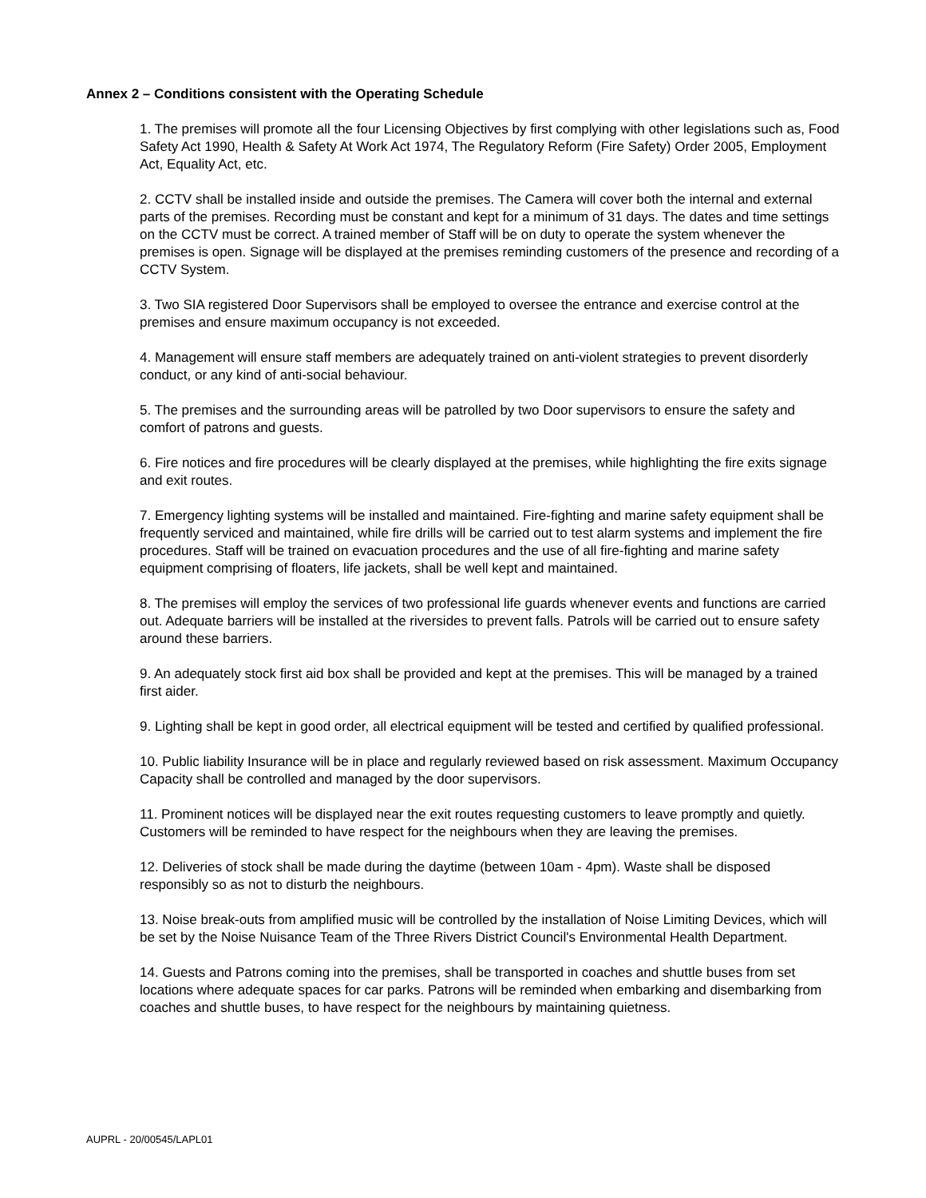Annex 2 – Conditions consistent with the Operating Schedule
1. The premises will promote all the four Licensing Objectives by first complying with other legislations such as, Food Safety Act 1990, Health & Safety At Work Act 1974, The Regulatory Reform (Fire Safety) Order 2005, Employment Act, Equality Act, etc.
2. CCTV shall be installed inside and outside the premises. The Camera will cover both the internal and external parts of the premises. Recording must be constant and kept for a minimum of 31 days. The dates and time settings on the CCTV must be correct. A trained member of Staff will be on duty to operate the system whenever the premises is open. Signage will be displayed at the premises reminding customers of the presence and recording of a CCTV System.
3. Two SIA registered Door Supervisors shall be employed to oversee the entrance and exercise control at the premises and ensure maximum occupancy is not exceeded.
4. Management will ensure staff members are adequately trained on anti-violent strategies to prevent disorderly conduct, or any kind of anti-social behaviour.
5. The premises and the surrounding areas will be patrolled by two Door supervisors to ensure the safety and comfort of patrons and guests.
6. Fire notices and fire procedures will be clearly displayed at the premises, while highlighting the fire exits signage and exit routes.
7. Emergency lighting systems will be installed and maintained. Fire-fighting and marine safety equipment shall be frequently serviced and maintained, while fire drills will be carried out to test alarm systems and implement the fire procedures. Staff will be trained on evacuation procedures and the use of all fire-fighting and marine safety equipment comprising of floaters, life jackets, shall be well kept and maintained.
8. The premises will employ the services of two professional life guards whenever events and functions are carried out. Adequate barriers will be installed at the riversides to prevent falls. Patrols will be carried out to ensure safety around these barriers.
9. An adequately stock first aid box shall be provided and kept at the premises. This will be managed by a trained first aider.
9. Lighting shall be kept in good order, all electrical equipment will be tested and certified by qualified professional.
10. Public liability Insurance will be in place and regularly reviewed based on risk assessment. Maximum Occupancy Capacity shall be controlled and managed by the door supervisors.
11. Prominent notices will be displayed near the exit routes requesting customers to leave promptly and quietly. Customers will be reminded to have respect for the neighbours when they are leaving the premises.
12. Deliveries of stock shall be made during the daytime (between 10am - 4pm). Waste shall be disposed responsibly so as not to disturb the neighbours.
13. Noise break-outs from amplified music will be controlled by the installation of Noise Limiting Devices, which will be set by the Noise Nuisance Team of the Three Rivers District Council's Environmental Health Department.
14. Guests and Patrons coming into the premises, shall be transported in coaches and shuttle buses from set locations where adequate spaces for car parks. Patrons will be reminded when embarking and disembarking from coaches and shuttle buses, to have respect for the neighbours by maintaining quietness.
AUPRL - 20/00545/LAPL01